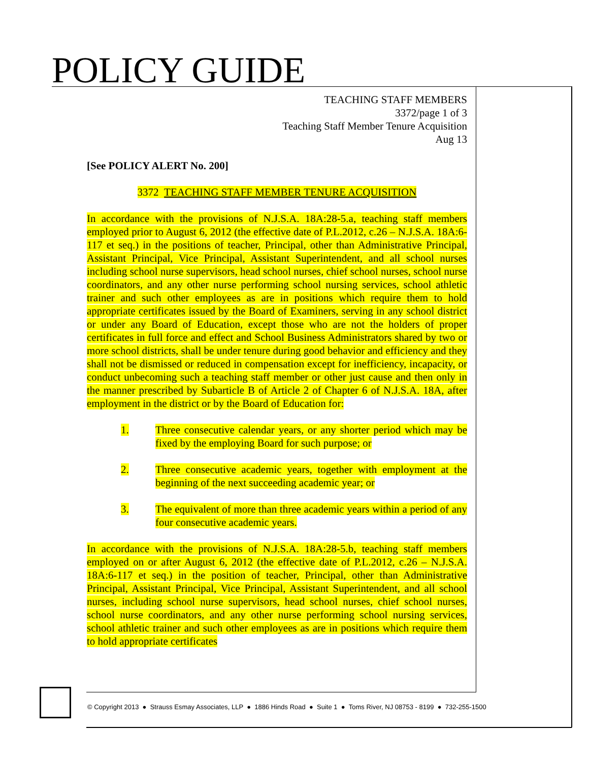POLICY GUIDE
TEACHING STAFF MEMBERS
3372/page 1 of 3
Teaching Staff Member Tenure Acquisition
Aug 13
[See POLICY ALERT No. 200]
3372 TEACHING STAFF MEMBER TENURE ACQUISITION
In accordance with the provisions of N.J.S.A. 18A:28-5.a, teaching staff members employed prior to August 6, 2012 (the effective date of P.L.2012, c.26 – N.J.S.A. 18A:6-117 et seq.) in the positions of teacher, Principal, other than Administrative Principal, Assistant Principal, Vice Principal, Assistant Superintendent, and all school nurses including school nurse supervisors, head school nurses, chief school nurses, school nurse coordinators, and any other nurse performing school nursing services, school athletic trainer and such other employees as are in positions which require them to hold appropriate certificates issued by the Board of Examiners, serving in any school district or under any Board of Education, except those who are not the holders of proper certificates in full force and effect and School Business Administrators shared by two or more school districts, shall be under tenure during good behavior and efficiency and they shall not be dismissed or reduced in compensation except for inefficiency, incapacity, or conduct unbecoming such a teaching staff member or other just cause and then only in the manner prescribed by Subarticle B of Article 2 of Chapter 6 of N.J.S.A. 18A, after employment in the district or by the Board of Education for:
1. Three consecutive calendar years, or any shorter period which may be fixed by the employing Board for such purpose; or
2. Three consecutive academic years, together with employment at the beginning of the next succeeding academic year; or
3. The equivalent of more than three academic years within a period of any four consecutive academic years.
In accordance with the provisions of N.J.S.A. 18A:28-5.b, teaching staff members employed on or after August 6, 2012 (the effective date of P.L.2012, c.26 – N.J.S.A. 18A:6-117 et seq.) in the position of teacher, Principal, other than Administrative Principal, Assistant Principal, Vice Principal, Assistant Superintendent, and all school nurses, including school nurse supervisors, head school nurses, chief school nurses, school nurse coordinators, and any other nurse performing school nursing services, school athletic trainer and such other employees as are in positions which require them to hold appropriate certificates
© Copyright 2013 ● Strauss Esmay Associates, LLP ● 1886 Hinds Road ● Suite 1 ● Toms River, NJ 08753 - 8199 ● 732-255-1500